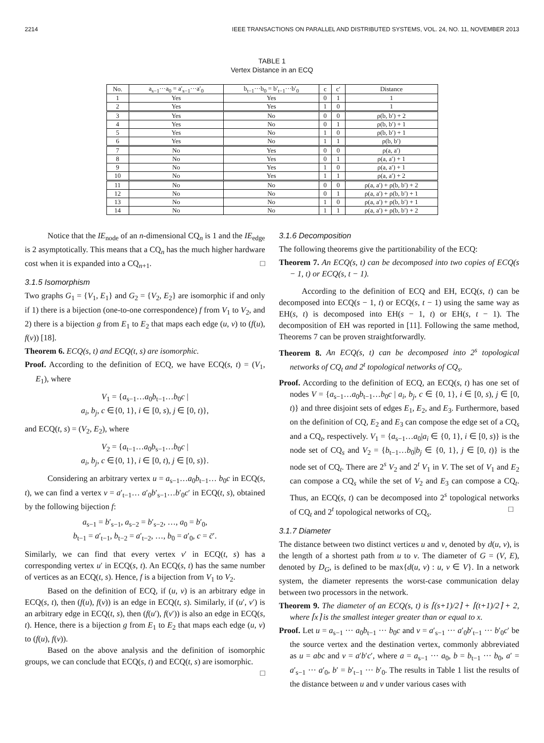2214 IEEE TRANSACTIONS ON PARALLEL AND DISTRIBUTED SYSTEMS, VOL. 24, NO. 11, NOVEMBER 2013
TABLE 1
Vertex Distance in an ECQ
| No. | a<sub>s−1</sub>···a<sub>0</sub> = a′<sub>s−1</sub>···a′<sub>0</sub> | b<sub>t−1</sub>···b<sub>0</sub> = b′<sub>t−1</sub>···b′<sub>0</sub> | c | c′ | Distance |
| --- | --- | --- | --- | --- | --- |
| 1 | Yes | Yes | 0 | 1 | 1 |
| 2 | Yes | Yes | 1 | 0 | 1 |
| 3 | Yes | No | 0 | 0 | ρ(b, b′) + 2 |
| 4 | Yes | No | 0 | 1 | ρ(b, b′) + 1 |
| 5 | Yes | No | 1 | 0 | ρ(b, b′) + 1 |
| 6 | Yes | No | 1 | 1 | ρ(b, b′) |
| 7 | No | Yes | 0 | 0 | ρ(a, a′) |
| 8 | No | Yes | 0 | 1 | ρ(a, a′) + 1 |
| 9 | No | Yes | 1 | 0 | ρ(a, a′) + 1 |
| 10 | No | Yes | 1 | 1 | ρ(a, a′) + 2 |
| 11 | No | No | 0 | 0 | ρ(a, a′) + ρ(b, b′) + 2 |
| 12 | No | No | 0 | 1 | ρ(a, a′) + ρ(b, b′) + 1 |
| 13 | No | No | 1 | 0 | ρ(a, a′) + ρ(b, b′) + 1 |
| 14 | No | No | 1 | 1 | ρ(a, a′) + ρ(b, b′) + 2 |
Notice that the IE<sub>node</sub> of an n-dimensional CQ<sub>n</sub> is 1 and the IE<sub>edge</sub> is 2 asymptotically. This means that a CQ<sub>n</sub> has the much higher hardware cost when it is expanded into a CQ<sub>n+1</sub>. □
3.1.5 Isomorphism
Two graphs G<sub>1</sub> = {V<sub>1</sub>, E<sub>1</sub>} and G<sub>2</sub> = {V<sub>2</sub>, E<sub>2</sub>} are isomorphic if and only if 1) there is a bijection (one-to-one correspondence) f from V<sub>1</sub> to V<sub>2</sub>, and 2) there is a bijection g from E<sub>1</sub> to E<sub>2</sub> that maps each edge (u, v) to (f(u), f(v)) [18].
Theorem 6. ECQ(s, t) and ECQ(t, s) are isomorphic.
Proof. According to the definition of ECQ, we have ECQ(s, t) = (V<sub>1</sub>, E<sub>1</sub>), where
V<sub>1</sub> = {a<sub>s−1</sub>…a<sub>0</sub>b<sub>t−1</sub>…b<sub>0</sub>c |
a<sub>i</sub>, b<sub>j</sub>, c ∈{0, 1}, i ∈ [0, s), j ∈ [0, t)},
and ECQ(t, s) = (V<sub>2</sub>, E<sub>2</sub>), where
V<sub>2</sub> = {a<sub>t−1</sub>…a<sub>0</sub>b<sub>s−1</sub>…b<sub>0</sub>c |
a<sub>i</sub>, b<sub>j</sub>, c ∈{0, 1}, i ∈ [0, t), j ∈ [0, s)}.
Considering an arbitrary vertex u = a<sub>s−1</sub>…a<sub>0</sub>b<sub>t−1</sub>… b<sub>0</sub>c in ECQ(s, t), we can find a vertex v = a′<sub>t−1</sub>… a′<sub>0</sub>b′<sub>s−1</sub>…b′<sub>0</sub>c′ in ECQ(t, s), obtained by the following bijection f:
a<sub>s−1</sub> = b′<sub>s−1</sub>, a<sub>s−2</sub> = b′<sub>s−2</sub>, …, a<sub>0</sub> = b′<sub>0</sub>,
b<sub>t−1</sub> = a′<sub>t−1</sub>, b<sub>t−2</sub> = a′<sub>t−2</sub>, …, b<sub>0</sub> = a′<sub>0</sub>, c = c̄′.
Similarly, we can find that every vertex v′ in ECQ(t, s) has a corresponding vertex u′ in ECQ(s, t). An ECQ(s, t) has the same number of vertices as an ECQ(t, s). Hence, f is a bijection from V<sub>1</sub> to V<sub>2</sub>.
Based on the definition of ECQ, if (u, v) is an arbitrary edge in ECQ(s, t), then (f(u), f(v)) is an edge in ECQ(t, s). Similarly, if (u′, v′) is an arbitrary edge in ECQ(t, s), then (f(u′), f(v′)) is also an edge in ECQ(s, t). Hence, there is a bijection g from E<sub>1</sub> to E<sub>2</sub> that maps each edge (u, v) to (f(u), f(v)).
Based on the above analysis and the definition of isomorphic groups, we can conclude that ECQ(s, t) and ECQ(t, s) are isomorphic. □
3.1.6 Decomposition
The following theorems give the partitionability of the ECQ:
Theorem 7. An ECQ(s, t) can be decomposed into two copies of ECQ(s − 1, t) or ECQ(s, t − 1).
According to the definition of ECQ and EH, ECQ(s, t) can be decomposed into ECQ(s − 1, t) or ECQ(s, t − 1) using the same way as EH(s, t) is decomposed into EH(s − 1, t) or EH(s, t − 1). The decomposition of EH was reported in [11]. Following the same method, Theorems 7 can be proven straightforwardly.
Theorem 8. An ECQ(s, t) can be decomposed into 2<sup>s</sup> topological networks of CQ<sub>t</sub> and 2<sup>t</sup> topological networks of CQ<sub>s</sub>.
Proof. According to the definition of ECQ, an ECQ(s, t) has one set of nodes V = {a<sub>s−1</sub>…a<sub>0</sub>b<sub>t−1</sub>…b<sub>0</sub>c | a<sub>i</sub>, b<sub>j</sub>, c ∈ {0, 1}, i ∈ [0, s), j ∈ [0, t)} and three disjoint sets of edges E<sub>1</sub>, E<sub>2</sub>, and E<sub>3</sub>. Furthermore, based on the definition of CQ, E<sub>2</sub> and E<sub>3</sub> can compose the edge set of a CQ<sub>s</sub> and a CQ<sub>t</sub>, respectively. V<sub>1</sub> = {a<sub>s−1</sub>…a<sub>0</sub>|a<sub>i</sub> ∈ {0, 1}, i ∈ [0, s)} is the node set of CQ<sub>s</sub> and V<sub>2</sub> = {b<sub>t−1</sub>…b<sub>0</sub>|b<sub>j</sub> ∈ {0, 1}, j ∈ [0, t)} is the node set of CQ<sub>t</sub>. There are 2<sup>s</sup> V<sub>2</sub> and 2<sup>t</sup> V<sub>1</sub> in V. The set of V<sub>1</sub> and E<sub>2</sub> can compose a CQ<sub>s</sub> while the set of V<sub>2</sub> and E<sub>3</sub> can compose a CQ<sub>t</sub>. Thus, an ECQ(s, t) can be decomposed into 2<sup>s</sup> topological networks of CQ<sub>t</sub> and 2<sup>t</sup> topological networks of CQ<sub>s</sub>. □
3.1.7 Diameter
The distance between two distinct vertices u and v, denoted by d(u, v), is the length of a shortest path from u to v. The diameter of G = (V, E), denoted by D<sub>G</sub>, is defined to be max{d(u, v) : u, v ∈ V}. In a network system, the diameter represents the worst-case communication delay between two processors in the network.
Theorem 9. The diameter of an ECQ(s, t) is ⌈(s+1)/2⌉ + ⌈(t+1)/2⌉ + 2, where ⌈x⌉ is the smallest integer greater than or equal to x.
Proof. Let u = a<sub>s−1</sub> ··· a<sub>0</sub>b<sub>t−1</sub> ··· b<sub>0</sub>c and v = a′<sub>s−1</sub> ··· a′<sub>0</sub>b′<sub>t−1</sub> ··· b′<sub>0</sub>c′ be the source vertex and the destination vertex, commonly abbreviated as u = abc and v = a′b′c′, where a = a<sub>s−1</sub> ··· a<sub>0</sub>, b = b<sub>t−1</sub> ··· b<sub>0</sub>, a′ = a′<sub>s−1</sub> ··· a′<sub>0</sub>, b′ = b′<sub>t−1</sub> ··· b′<sub>0</sub>. The results in Table 1 list the results of the distance between u and v under various cases with